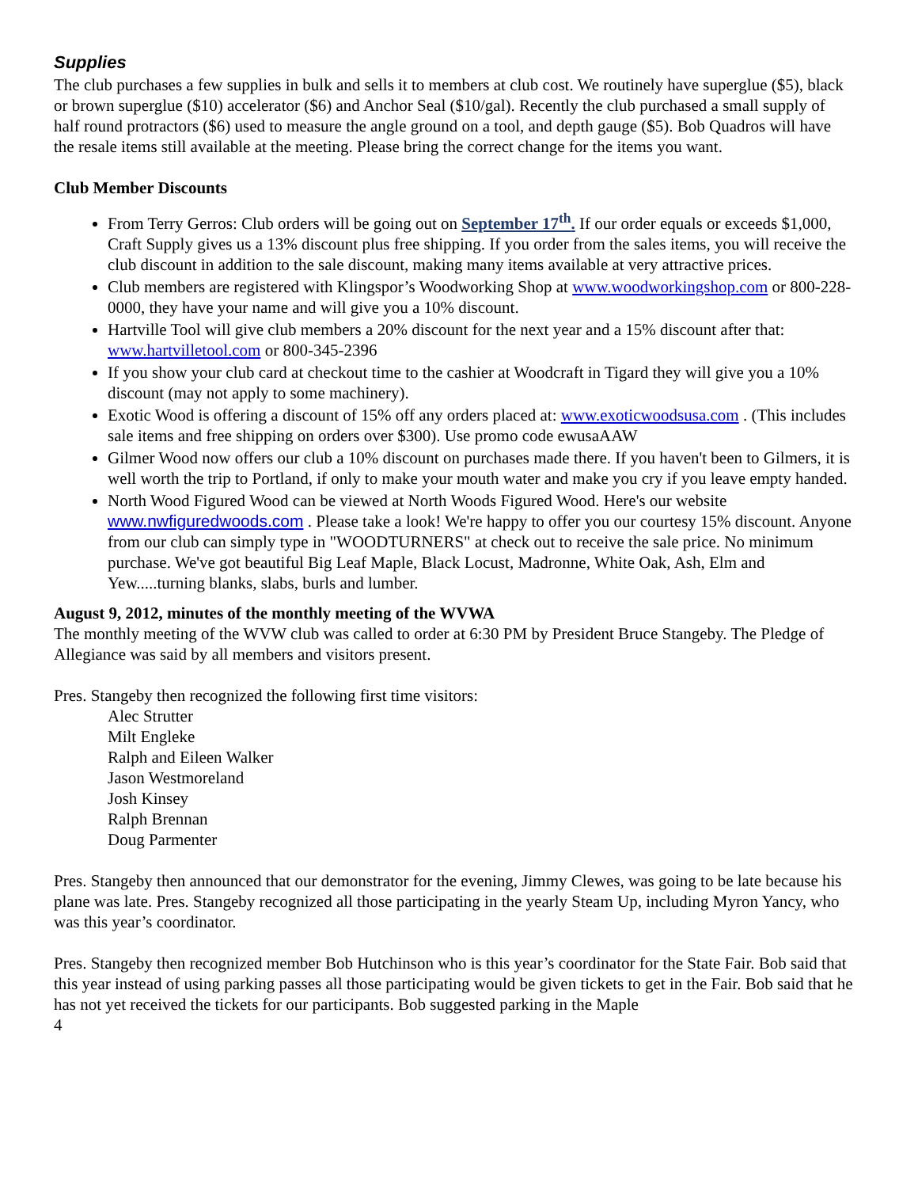Supplies
The club purchases a few supplies in bulk and sells it to members at club cost. We routinely have superglue ($5), black or brown superglue ($10) accelerator ($6) and Anchor Seal ($10/gal). Recently the club purchased a small supply of half round protractors ($6) used to measure the angle ground on a tool, and depth gauge ($5). Bob Quadros will have the resale items still available at the meeting. Please bring the correct change for the items you want.
Club Member Discounts
From Terry Gerros: Club orders will be going out on September 17<sup>th</sup>. If our order equals or exceeds $1,000, Craft Supply gives us a 13% discount plus free shipping. If you order from the sales items, you will receive the club discount in addition to the sale discount, making many items available at very attractive prices.
Club members are registered with Klingspor’s Woodworking Shop at www.woodworkingshop.com or 800-228-0000, they have your name and will give you a 10% discount.
Hartville Tool will give club members a 20% discount for the next year and a 15% discount after that: www.hartvilletool.com or 800-345-2396
If you show your club card at checkout time to the cashier at Woodcraft in Tigard they will give you a 10% discount (may not apply to some machinery).
Exotic Wood is offering a discount of 15% off any orders placed at: www.exoticwoodsusa.com . (This includes sale items and free shipping on orders over $300). Use promo code ewusaAAW
Gilmer Wood now offers our club a 10% discount on purchases made there. If you haven't been to Gilmers, it is well worth the trip to Portland, if only to make your mouth water and make you cry if you leave empty handed.
North Wood Figured Wood can be viewed at North Woods Figured Wood. Here's our website www.nwfiguredwoods.com . Please take a look! We're happy to offer you our courtesy 15% discount. Anyone from our club can simply type in "WOODTURNERS" at check out to receive the sale price. No minimum purchase. We've got beautiful Big Leaf Maple, Black Locust, Madronne, White Oak, Ash, Elm and Yew.....turning blanks, slabs, burls and lumber.
August 9, 2012, minutes of the monthly meeting of the WVWA
The monthly meeting of the WVW club was called to order at 6:30 PM by President Bruce Stangeby. The Pledge of Allegiance was said by all members and visitors present.
Pres. Stangeby then recognized the following first time visitors:
Alec Strutter
Milt Engleke
Ralph and Eileen Walker
Jason Westmoreland
Josh Kinsey
Ralph Brennan
Doug Parmenter
Pres. Stangeby then announced that our demonstrator for the evening, Jimmy Clewes, was going to be late because his plane was late. Pres. Stangeby recognized all those participating in the yearly Steam Up, including Myron Yancy, who was this year’s coordinator.
Pres. Stangeby then recognized member Bob Hutchinson who is this year’s coordinator for the State Fair. Bob said that this year instead of using parking passes all those participating would be given tickets to get in the Fair. Bob said that he has not yet received the tickets for our participants. Bob suggested parking in the Maple
4